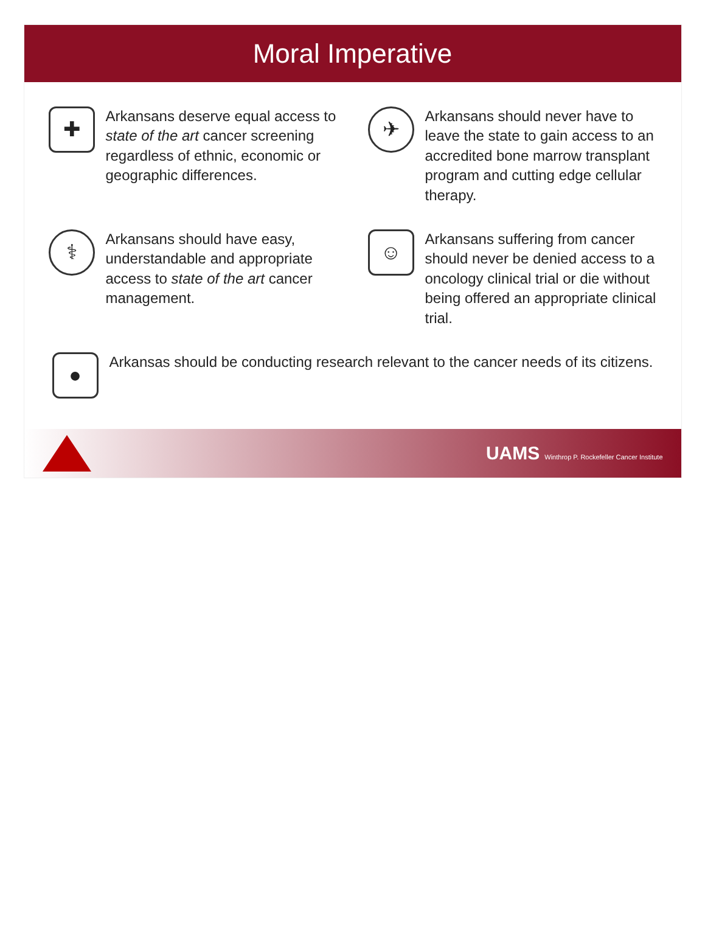Moral Imperative
✚
Arkansans deserve equal access to state of the art cancer screening regardless of ethnic, economic or geographic differences.
✈
Arkansans should never have to leave the state to gain access to an accredited bone marrow transplant program and cutting edge cellular therapy.
⚕
Arkansans should have easy, understandable and appropriate access to state of the art cancer management.
☺
Arkansans suffering from cancer should never be denied access to a oncology clinical trial or die without being offered an appropriate clinical trial.
●
Arkansas should be conducting research relevant to the cancer needs of its citizens.
UAMS Winthrop P. Rockefeller Cancer Institute